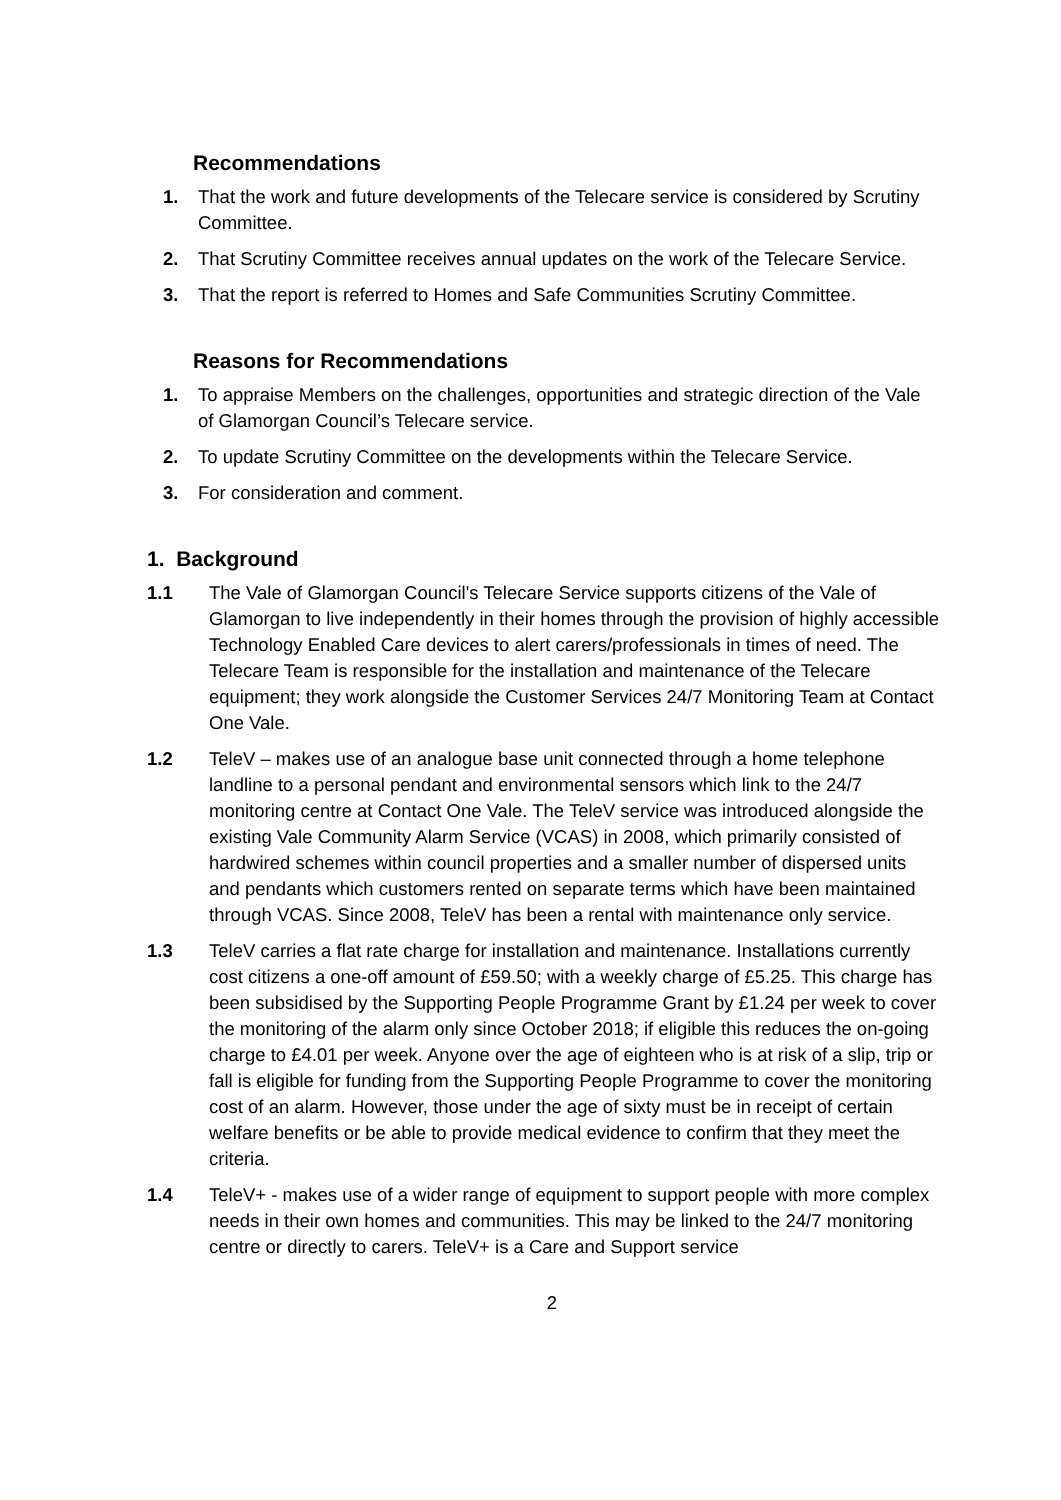Recommendations
1. That the work and future developments of the Telecare service is considered by Scrutiny Committee.
2. That Scrutiny Committee receives annual updates on the work of the Telecare Service.
3. That the report is referred to Homes and Safe Communities Scrutiny Committee.
Reasons for Recommendations
1. To appraise Members on the challenges, opportunities and strategic direction of the Vale of Glamorgan Council’s Telecare service.
2. To update Scrutiny Committee on the developments within the Telecare Service.
3. For consideration and comment.
1. Background
1.1 The Vale of Glamorgan Council's Telecare Service supports citizens of the Vale of Glamorgan to live independently in their homes through the provision of highly accessible Technology Enabled Care devices to alert carers/professionals in times of need. The Telecare Team is responsible for the installation and maintenance of the Telecare equipment; they work alongside the Customer Services 24/7 Monitoring Team at Contact One Vale.
1.2 TeleV – makes use of an analogue base unit connected through a home telephone landline to a personal pendant and environmental sensors which link to the 24/7 monitoring centre at Contact One Vale. The TeleV service was introduced alongside the existing Vale Community Alarm Service (VCAS) in 2008, which primarily consisted of hardwired schemes within council properties and a smaller number of dispersed units and pendants which customers rented on separate terms which have been maintained through VCAS. Since 2008, TeleV has been a rental with maintenance only service.
1.3 TeleV carries a flat rate charge for installation and maintenance. Installations currently cost citizens a one-off amount of £59.50; with a weekly charge of £5.25. This charge has been subsidised by the Supporting People Programme Grant by £1.24 per week to cover the monitoring of the alarm only since October 2018; if eligible this reduces the on-going charge to £4.01 per week. Anyone over the age of eighteen who is at risk of a slip, trip or fall is eligible for funding from the Supporting People Programme to cover the monitoring cost of an alarm. However, those under the age of sixty must be in receipt of certain welfare benefits or be able to provide medical evidence to confirm that they meet the criteria.
1.4 TeleV+ - makes use of a wider range of equipment to support people with more complex needs in their own homes and communities. This may be linked to the 24/7 monitoring centre or directly to carers. TeleV+ is a Care and Support service
2